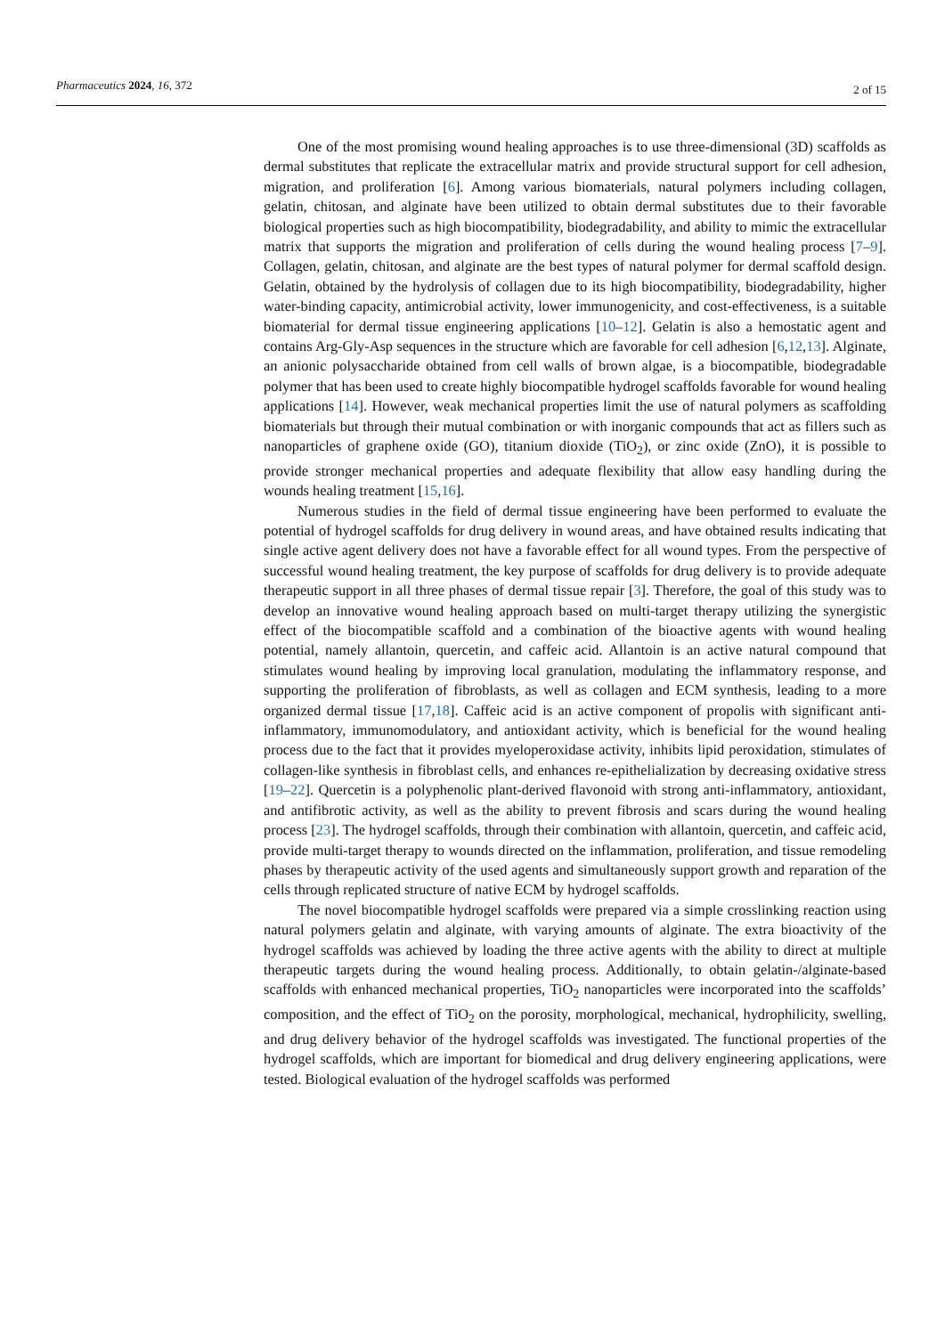Pharmaceutics 2024, 16, 372 2 of 15
One of the most promising wound healing approaches is to use three-dimensional (3D) scaffolds as dermal substitutes that replicate the extracellular matrix and provide structural support for cell adhesion, migration, and proliferation [6]. Among various biomaterials, natural polymers including collagen, gelatin, chitosan, and alginate have been utilized to obtain dermal substitutes due to their favorable biological properties such as high biocompatibility, biodegradability, and ability to mimic the extracellular matrix that supports the migration and proliferation of cells during the wound healing process [7–9]. Collagen, gelatin, chitosan, and alginate are the best types of natural polymer for dermal scaffold design. Gelatin, obtained by the hydrolysis of collagen due to its high biocompatibility, biodegradability, higher water-binding capacity, antimicrobial activity, lower immunogenicity, and cost-effectiveness, is a suitable biomaterial for dermal tissue engineering applications [10–12]. Gelatin is also a hemostatic agent and contains Arg-Gly-Asp sequences in the structure which are favorable for cell adhesion [6,12,13]. Alginate, an anionic polysaccharide obtained from cell walls of brown algae, is a biocompatible, biodegradable polymer that has been used to create highly biocompatible hydrogel scaffolds favorable for wound healing applications [14]. However, weak mechanical properties limit the use of natural polymers as scaffolding biomaterials but through their mutual combination or with inorganic compounds that act as fillers such as nanoparticles of graphene oxide (GO), titanium dioxide (TiO<sub>2</sub>), or zinc oxide (ZnO), it is possible to provide stronger mechanical properties and adequate flexibility that allow easy handling during the wounds healing treatment [15,16].
Numerous studies in the field of dermal tissue engineering have been performed to evaluate the potential of hydrogel scaffolds for drug delivery in wound areas, and have obtained results indicating that single active agent delivery does not have a favorable effect for all wound types. From the perspective of successful wound healing treatment, the key purpose of scaffolds for drug delivery is to provide adequate therapeutic support in all three phases of dermal tissue repair [3]. Therefore, the goal of this study was to develop an innovative wound healing approach based on multi-target therapy utilizing the synergistic effect of the biocompatible scaffold and a combination of the bioactive agents with wound healing potential, namely allantoin, quercetin, and caffeic acid. Allantoin is an active natural compound that stimulates wound healing by improving local granulation, modulating the inflammatory response, and supporting the proliferation of fibroblasts, as well as collagen and ECM synthesis, leading to a more organized dermal tissue [17,18]. Caffeic acid is an active component of propolis with significant anti-inflammatory, immunomodulatory, and antioxidant activity, which is beneficial for the wound healing process due to the fact that it provides myeloperoxidase activity, inhibits lipid peroxidation, stimulates of collagen-like synthesis in fibroblast cells, and enhances re-epithelialization by decreasing oxidative stress [19–22]. Quercetin is a polyphenolic plant-derived flavonoid with strong anti-inflammatory, antioxidant, and antifibrotic activity, as well as the ability to prevent fibrosis and scars during the wound healing process [23]. The hydrogel scaffolds, through their combination with allantoin, quercetin, and caffeic acid, provide multi-target therapy to wounds directed on the inflammation, proliferation, and tissue remodeling phases by therapeutic activity of the used agents and simultaneously support growth and reparation of the cells through replicated structure of native ECM by hydrogel scaffolds.
The novel biocompatible hydrogel scaffolds were prepared via a simple crosslinking reaction using natural polymers gelatin and alginate, with varying amounts of alginate. The extra bioactivity of the hydrogel scaffolds was achieved by loading the three active agents with the ability to direct at multiple therapeutic targets during the wound healing process. Additionally, to obtain gelatin-/alginate-based scaffolds with enhanced mechanical properties, TiO<sub>2</sub> nanoparticles were incorporated into the scaffolds’ composition, and the effect of TiO<sub>2</sub> on the porosity, morphological, mechanical, hydrophilicity, swelling, and drug delivery behavior of the hydrogel scaffolds was investigated. The functional properties of the hydrogel scaffolds, which are important for biomedical and drug delivery engineering applications, were tested. Biological evaluation of the hydrogel scaffolds was performed